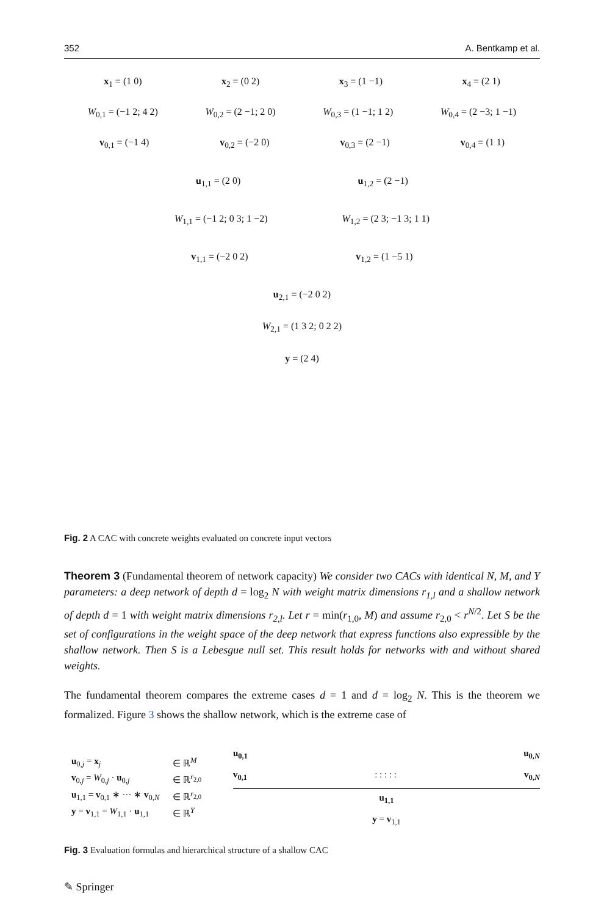352 A. Bentkamp et al.
x<sub>1</sub> = (1 0) x<sub>2</sub> = (0 2) x<sub>3</sub> = (1 −1) x<sub>4</sub> = (2 1)
W<sub>0,1</sub> = (−1 2; 4 2) W<sub>0,2</sub> = (2 −1; 2 0) W<sub>0,3</sub> = (1 −1; 1 2) W<sub>0,4</sub> = (2 −3; 1 −1)
v<sub>0,1</sub> = (−1 4) v<sub>0,2</sub> = (−2 0) v<sub>0,3</sub> = (2 −1) v<sub>0,4</sub> = (1 1)
u<sub>1,1</sub> = (2 0) u<sub>1,2</sub> = (2 −1)
W<sub>1,1</sub> = (−1 2; 0 3; 1 −2) W<sub>1,2</sub> = (2 3; −1 3; 1 1)
v<sub>1,1</sub> = (−2 0 2) v<sub>1,2</sub> = (1 −5 1)
u<sub>2,1</sub> = (−2 0 2)
W<sub>2,1</sub> = (1 3 2; 0 2 2)
y = (2 4)
Fig. 2 A CAC with concrete weights evaluated on concrete input vectors
Theorem 3 (Fundamental theorem of network capacity) We consider two CACs with identical N, M, and Y parameters: a deep network of depth d = log<sub>2</sub> N with weight matrix dimensions r<sub>1,l</sub> and a shallow network of depth d = 1 with weight matrix dimensions r<sub>2,l</sub>. Let r = min(r<sub>1,0</sub>, M) and assume r<sub>2,0</sub> < r<sup>N/2</sup>. Let S be the set of configurations in the weight space of the deep network that express functions also expressible by the shallow network. Then S is a Lebesgue null set. This result holds for networks with and without shared weights.
The fundamental theorem compares the extreme cases d = 1 and d = log<sub>2</sub> N. This is the theorem we formalized. Figure 3 shows the shallow network, which is the extreme case of
| u<sub>0,j</sub> = x<sub>j</sub> | ∈ ℝ<sup>M</sup> |
| v<sub>0,j</sub> = W<sub>0,j</sub> · u<sub>0,j</sub> | ∈ ℝ<sup>r<sub>2,0</sub></sup> |
| u<sub>1,1</sub> = v<sub>0,1</sub> ∗ ··· ∗ v<sub>0,N</sub> | ∈ ℝ<sup>r<sub>2,0</sub></sup> |
| y = v<sub>1,1</sub> = W<sub>1,1</sub> · u<sub>1,1</sub> | ∈ ℝ<sup>Y</sup> |
u<sub>0,1</sub> u<sub>0,N</sub>
v<sub>0,1</sub>: : : : : v<sub>0,N</sub>
u<sub>1,1</sub>
y = v<sub>1,1</sub>
Fig. 3 Evaluation formulas and hierarchical structure of a shallow CAC
✎ Springer